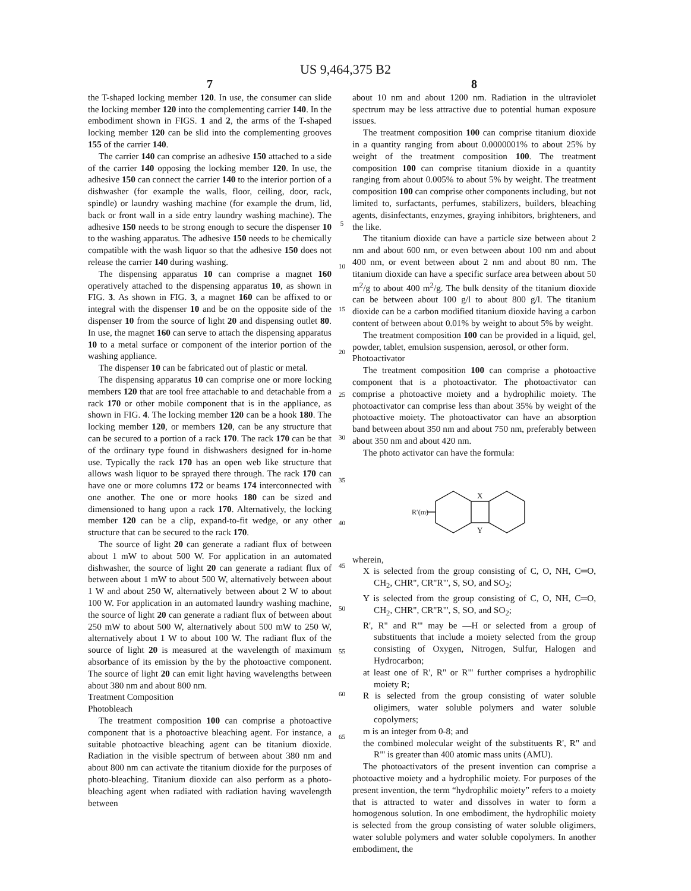US 9,464,375 B2
7
the T-shaped locking member 120. In use, the consumer can slide the locking member 120 into the complementing carrier 140. In the embodiment shown in FIGS. 1 and 2, the arms of the T-shaped locking member 120 can be slid into the complementing grooves 155 of the carrier 140.
The carrier 140 can comprise an adhesive 150 attached to a side of the carrier 140 opposing the locking member 120. In use, the adhesive 150 can connect the carrier 140 to the interior portion of a dishwasher (for example the walls, floor, ceiling, door, rack, spindle) or laundry washing machine (for example the drum, lid, back or front wall in a side entry laundry washing machine). The adhesive 150 needs to be strong enough to secure the dispenser 10 to the washing apparatus. The adhesive 150 needs to be chemically compatible with the wash liquor so that the adhesive 150 does not release the carrier 140 during washing.
The dispensing apparatus 10 can comprise a magnet 160 operatively attached to the dispensing apparatus 10, as shown in FIG. 3. As shown in FIG. 3, a magnet 160 can be affixed to or integral with the dispenser 10 and be on the opposite side of the dispenser 10 from the source of light 20 and dispensing outlet 80. In use, the magnet 160 can serve to attach the dispensing apparatus 10 to a metal surface or component of the interior portion of the washing appliance.
The dispenser 10 can be fabricated out of plastic or metal.
The dispensing apparatus 10 can comprise one or more locking members 120 that are tool free attachable to and detachable from a rack 170 or other mobile component that is in the appliance, as shown in FIG. 4. The locking member 120 can be a hook 180. The locking member 120, or members 120, can be any structure that can be secured to a portion of a rack 170. The rack 170 can be that of the ordinary type found in dishwashers designed for in-home use. Typically the rack 170 has an open web like structure that allows wash liquor to be sprayed there through. The rack 170 can have one or more columns 172 or beams 174 interconnected with one another. The one or more hooks 180 can be sized and dimensioned to hang upon a rack 170. Alternatively, the locking member 120 can be a clip, expand-to-fit wedge, or any other structure that can be secured to the rack 170.
The source of light 20 can generate a radiant flux of between about 1 mW to about 500 W. For application in an automated dishwasher, the source of light 20 can generate a radiant flux of between about 1 mW to about 500 W, alternatively between about 1 W and about 250 W, alternatively between about 2 W to about 100 W. For application in an automated laundry washing machine, the source of light 20 can generate a radiant flux of between about 250 mW to about 500 W, alternatively about 500 mW to 250 W, alternatively about 1 W to about 100 W. The radiant flux of the source of light 20 is measured at the wavelength of maximum absorbance of its emission by the by the photoactive component. The source of light 20 can emit light having wavelengths between about 380 nm and about 800 nm.
Treatment Composition
Photobleach
The treatment composition 100 can comprise a photoactive component that is a photoactive bleaching agent. For instance, a suitable photoactive bleaching agent can be titanium dioxide. Radiation in the visible spectrum of between about 380 nm and about 800 nm can activate the titanium dioxide for the purposes of photo-bleaching. Titanium dioxide can also perform as a photo-bleaching agent when radiated with radiation having wavelength between
5
10
15
20
25
30
35
40
45
50
55
60
65
8
about 10 nm and about 1200 nm. Radiation in the ultraviolet spectrum may be less attractive due to potential human exposure issues.
The treatment composition 100 can comprise titanium dioxide in a quantity ranging from about 0.0000001% to about 25% by weight of the treatment composition 100. The treatment composition 100 can comprise titanium dioxide in a quantity ranging from about 0.005% to about 5% by weight. The treatment composition 100 can comprise other components including, but not limited to, surfactants, perfumes, stabilizers, builders, bleaching agents, disinfectants, enzymes, graying inhibitors, brighteners, and the like.
The titanium dioxide can have a particle size between about 2 nm and about 600 nm, or even between about 100 nm and about 400 nm, or event between about 2 nm and about 80 nm. The titanium dioxide can have a specific surface area between about 50 m<sup>2</sup>/g to about 400 m<sup>2</sup>/g. The bulk density of the titanium dioxide can be between about 100 g/l to about 800 g/l. The titanium dioxide can be a carbon modified titanium dioxide having a carbon content of between about 0.01% by weight to about 5% by weight.
The treatment composition 100 can be provided in a liquid, gel, powder, tablet, emulsion suspension, aerosol, or other form.
Photoactivator
The treatment composition 100 can comprise a photoactive component that is a photoactivator. The photoactivator can comprise a photoactive moiety and a hydrophilic moiety. The photoactivator can comprise less than about 35% by weight of the photoactive moiety. The photoactivator can have an absorption band between about 350 nm and about 750 nm, preferably between about 350 nm and about 420 nm.
The photo activator can have the formula:
X
Y
R′(m)
wherein,
X is selected from the group consisting of C, O, NH, C═O, CH<sub>2</sub>, CHR", CR"R"', S, SO, and SO<sub>2</sub>;
Y is selected from the group consisting of C, O, NH, C═O, CH<sub>2</sub>, CHR", CR"R"', S, SO, and SO<sub>2</sub>;
R', R" and R"' may be —H or selected from a group of substituents that include a moiety selected from the group consisting of Oxygen, Nitrogen, Sulfur, Halogen and Hydrocarbon;
at least one of R', R" or R"' further comprises a hydrophilic moiety R;
R is selected from the group consisting of water soluble oligimers, water soluble polymers and water soluble copolymers;
m is an integer from 0-8; and
the combined molecular weight of the substituents R', R" and R"' is greater than 400 atomic mass units (AMU).
The photoactivators of the present invention can comprise a photoactive moiety and a hydrophilic moiety. For purposes of the present invention, the term “hydrophilic moiety” refers to a moiety that is attracted to water and dissolves in water to form a homogenous solution. In one embodiment, the hydrophilic moiety is selected from the group consisting of water soluble oligimers, water soluble polymers and water soluble copolymers. In another embodiment, the